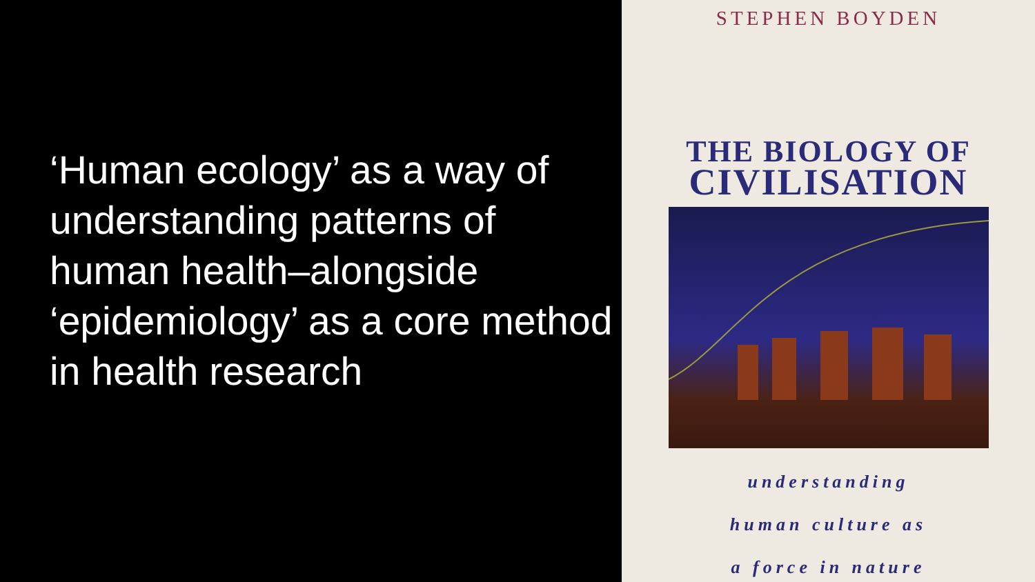‘Human ecology’ as a way of understanding patterns of human health–alongside ‘epidemiology’ as a core method in health research
STEPHEN BOYDEN
THE BIOLOGY OF
CIVILISATION
understanding
human culture as
a force in nature